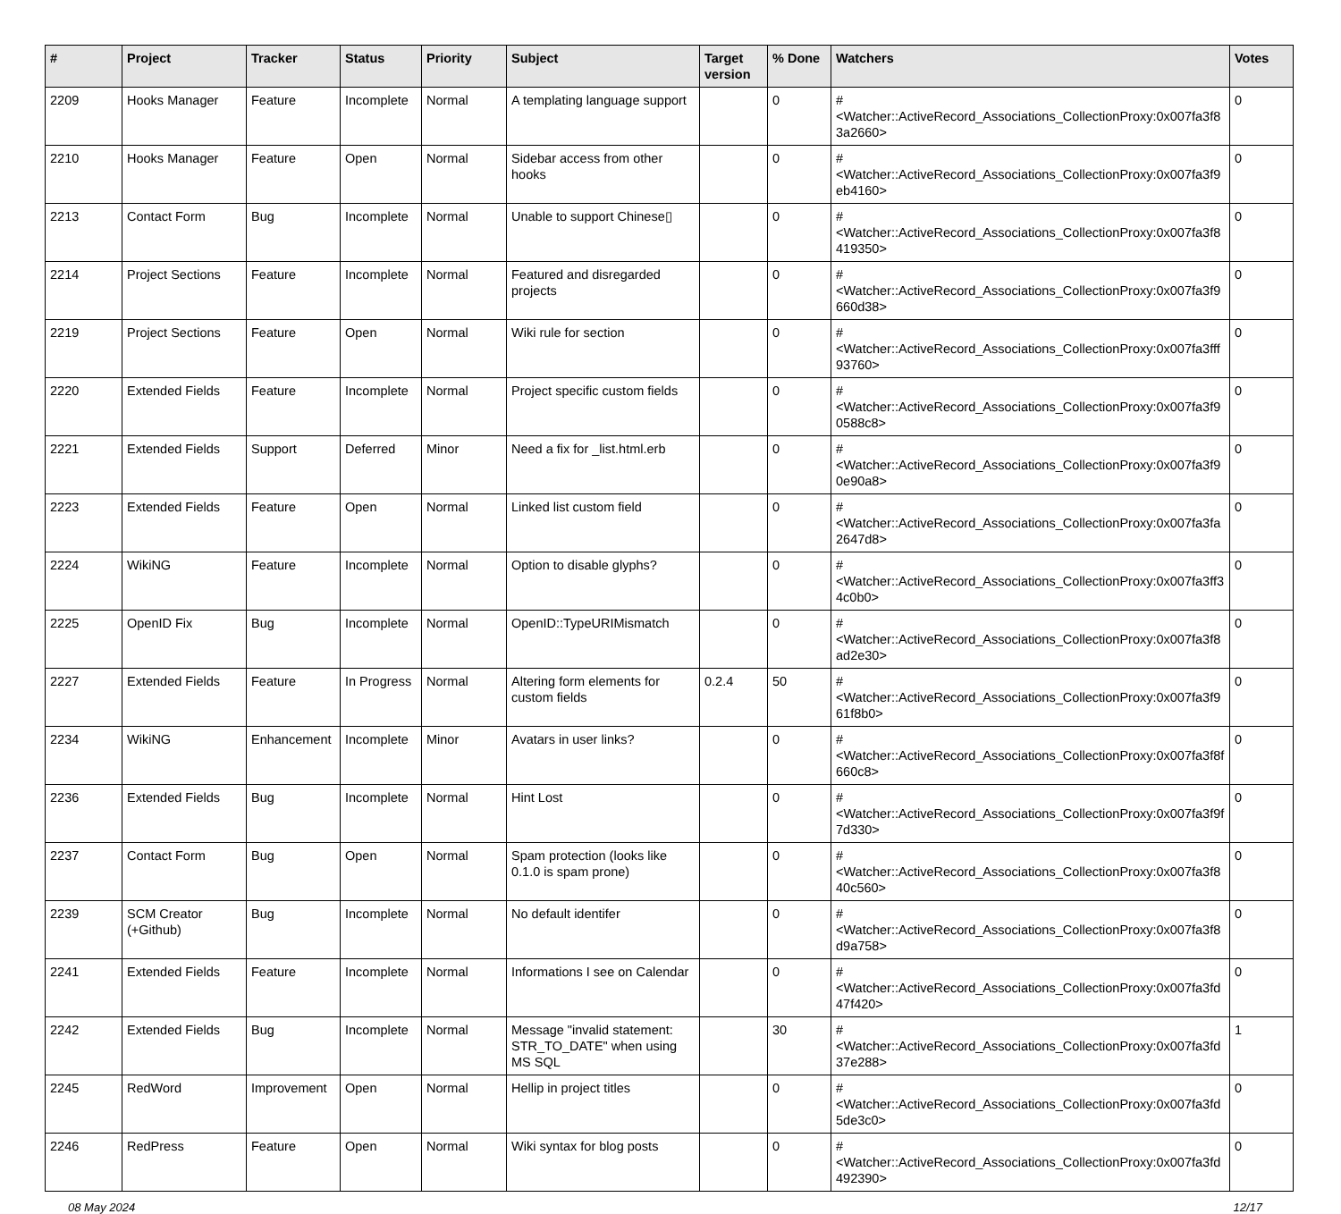| # | Project | Tracker | Status | Priority | Subject | Target version | % Done | Watchers | Votes |
| --- | --- | --- | --- | --- | --- | --- | --- | --- | --- |
| 2209 | Hooks Manager | Feature | Incomplete | Normal | A templating language support | | 0 | #<Watcher::ActiveRecord_Associations_CollectionProxy:0x007fa3f8 3a2660> | 0 |
| 2210 | Hooks Manager | Feature | Open | Normal | Sidebar access from other hooks | | 0 | #<Watcher::ActiveRecord_Associations_CollectionProxy:0x007fa3f9 eb4160> | 0 |
| 2213 | Contact Form | Bug | Incomplete | Normal | Unable to support Chinese▯ | | 0 | #<Watcher::ActiveRecord_Associations_CollectionProxy:0x007fa3f8 419350> | 0 |
| 2214 | Project Sections | Feature | Incomplete | Normal | Featured and disregarded projects | | 0 | #<Watcher::ActiveRecord_Associations_CollectionProxy:0x007fa3f9 660d38> | 0 |
| 2219 | Project Sections | Feature | Open | Normal | Wiki rule for section | | 0 | #<Watcher::ActiveRecord_Associations_CollectionProxy:0x007fa3fff 93760> | 0 |
| 2220 | Extended Fields | Feature | Incomplete | Normal | Project specific custom fields | | 0 | #<Watcher::ActiveRecord_Associations_CollectionProxy:0x007fa3f9 0588c8> | 0 |
| 2221 | Extended Fields | Support | Deferred | Minor | Need a fix for _list.html.erb | | 0 | #<Watcher::ActiveRecord_Associations_CollectionProxy:0x007fa3f9 0e90a8> | 0 |
| 2223 | Extended Fields | Feature | Open | Normal | Linked list custom field | | 0 | #<Watcher::ActiveRecord_Associations_CollectionProxy:0x007fa3fa 2647d8> | 0 |
| 2224 | WikiNG | Feature | Incomplete | Normal | Option to disable glyphs? | | 0 | #<Watcher::ActiveRecord_Associations_CollectionProxy:0x007fa3ff3 4c0b0> | 0 |
| 2225 | OpenID Fix | Bug | Incomplete | Normal | OpenID::TypeURIMismatch | | 0 | #<Watcher::ActiveRecord_Associations_CollectionProxy:0x007fa3f8 ad2e30> | 0 |
| 2227 | Extended Fields | Feature | In Progress | Normal | Altering form elements for custom fields | 0.2.4 | 50 | #<Watcher::ActiveRecord_Associations_CollectionProxy:0x007fa3f9 61f8b0> | 0 |
| 2234 | WikiNG | Enhancement | Incomplete | Minor | Avatars in user links? | | 0 | #<Watcher::ActiveRecord_Associations_CollectionProxy:0x007fa3f8f 660c8> | 0 |
| 2236 | Extended Fields | Bug | Incomplete | Normal | Hint Lost | | 0 | #<Watcher::ActiveRecord_Associations_CollectionProxy:0x007fa3f9f 7d330> | 0 |
| 2237 | Contact Form | Bug | Open | Normal | Spam protection (looks like 0.1.0 is spam prone) | | 0 | #<Watcher::ActiveRecord_Associations_CollectionProxy:0x007fa3f8 40c560> | 0 |
| 2239 | SCM Creator (+Github) | Bug | Incomplete | Normal | No default identifer | | 0 | #<Watcher::ActiveRecord_Associations_CollectionProxy:0x007fa3f8 d9a758> | 0 |
| 2241 | Extended Fields | Feature | Incomplete | Normal | Informations I see on Calendar | | 0 | #<Watcher::ActiveRecord_Associations_CollectionProxy:0x007fa3fd 47f420> | 0 |
| 2242 | Extended Fields | Bug | Incomplete | Normal | Message "invalid statement: STR_TO_DATE" when using MS SQL | | 30 | #<Watcher::ActiveRecord_Associations_CollectionProxy:0x007fa3fd 37e288> | 1 |
| 2245 | RedWord | Improvement | Open | Normal | Hellip in project titles | | 0 | #<Watcher::ActiveRecord_Associations_CollectionProxy:0x007fa3fd 5de3c0> | 0 |
| 2246 | RedPress | Feature | Open | Normal | Wiki syntax for blog posts | | 0 | #<Watcher::ActiveRecord_Associations_CollectionProxy:0x007fa3fd 492390> | 0 |
08 May 2024 12/17